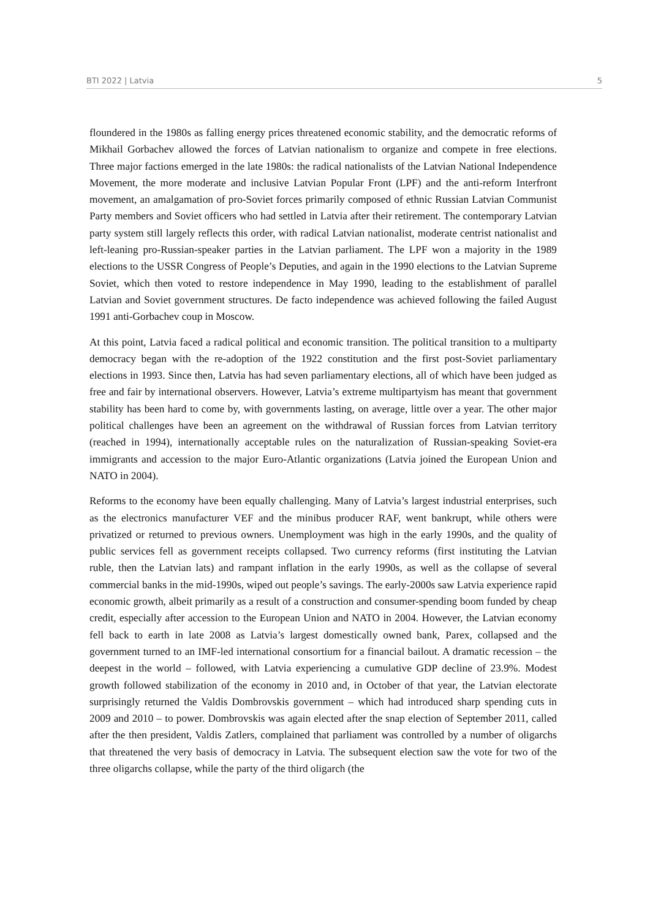BTI 2022 | Latvia 5
floundered in the 1980s as falling energy prices threatened economic stability, and the democratic reforms of Mikhail Gorbachev allowed the forces of Latvian nationalism to organize and compete in free elections. Three major factions emerged in the late 1980s: the radical nationalists of the Latvian National Independence Movement, the more moderate and inclusive Latvian Popular Front (LPF) and the anti-reform Interfront movement, an amalgamation of pro-Soviet forces primarily composed of ethnic Russian Latvian Communist Party members and Soviet officers who had settled in Latvia after their retirement. The contemporary Latvian party system still largely reflects this order, with radical Latvian nationalist, moderate centrist nationalist and left-leaning pro-Russian-speaker parties in the Latvian parliament. The LPF won a majority in the 1989 elections to the USSR Congress of People’s Deputies, and again in the 1990 elections to the Latvian Supreme Soviet, which then voted to restore independence in May 1990, leading to the establishment of parallel Latvian and Soviet government structures. De facto independence was achieved following the failed August 1991 anti-Gorbachev coup in Moscow.
At this point, Latvia faced a radical political and economic transition. The political transition to a multiparty democracy began with the re-adoption of the 1922 constitution and the first post-Soviet parliamentary elections in 1993. Since then, Latvia has had seven parliamentary elections, all of which have been judged as free and fair by international observers. However, Latvia’s extreme multipartyism has meant that government stability has been hard to come by, with governments lasting, on average, little over a year. The other major political challenges have been an agreement on the withdrawal of Russian forces from Latvian territory (reached in 1994), internationally acceptable rules on the naturalization of Russian-speaking Soviet-era immigrants and accession to the major Euro-Atlantic organizations (Latvia joined the European Union and NATO in 2004).
Reforms to the economy have been equally challenging. Many of Latvia’s largest industrial enterprises, such as the electronics manufacturer VEF and the minibus producer RAF, went bankrupt, while others were privatized or returned to previous owners. Unemployment was high in the early 1990s, and the quality of public services fell as government receipts collapsed. Two currency reforms (first instituting the Latvian ruble, then the Latvian lats) and rampant inflation in the early 1990s, as well as the collapse of several commercial banks in the mid-1990s, wiped out people’s savings. The early-2000s saw Latvia experience rapid economic growth, albeit primarily as a result of a construction and consumer-spending boom funded by cheap credit, especially after accession to the European Union and NATO in 2004. However, the Latvian economy fell back to earth in late 2008 as Latvia’s largest domestically owned bank, Parex, collapsed and the government turned to an IMF-led international consortium for a financial bailout. A dramatic recession – the deepest in the world – followed, with Latvia experiencing a cumulative GDP decline of 23.9%. Modest growth followed stabilization of the economy in 2010 and, in October of that year, the Latvian electorate surprisingly returned the Valdis Dombrovskis government – which had introduced sharp spending cuts in 2009 and 2010 – to power. Dombrovskis was again elected after the snap election of September 2011, called after the then president, Valdis Zatlers, complained that parliament was controlled by a number of oligarchs that threatened the very basis of democracy in Latvia. The subsequent election saw the vote for two of the three oligarchs collapse, while the party of the third oligarch (the